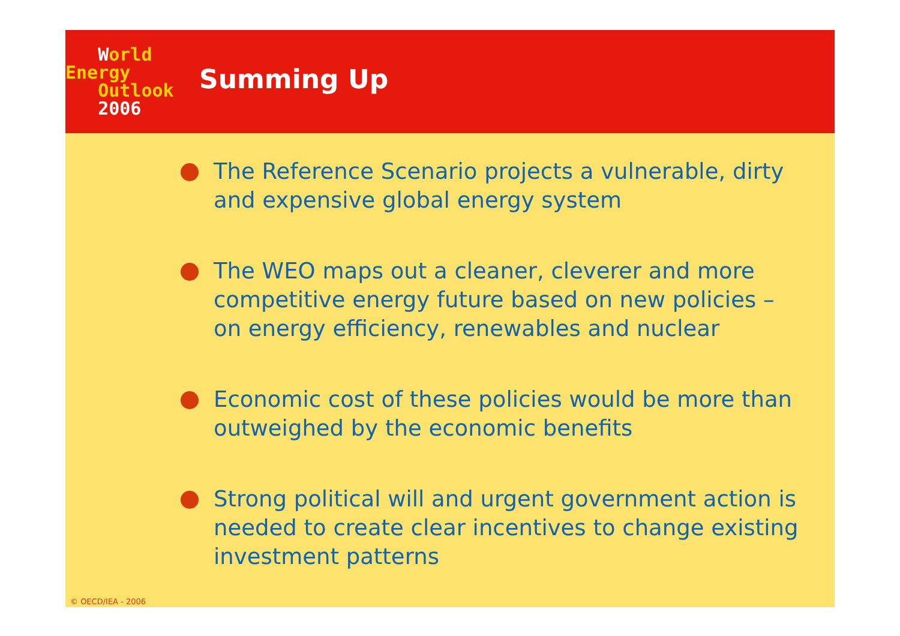World
Energy
Outlook
2006
Summing Up
The Reference Scenario projects a vulnerable, dirty and expensive global energy system
The WEO maps out a cleaner, cleverer and more competitive energy future based on new policies – on energy efficiency, renewables and nuclear
Economic cost of these policies would be more than outweighed by the economic benefits
Strong political will and urgent government action is needed to create clear incentives to change existing investment patterns
© OECD/IEA - 2006